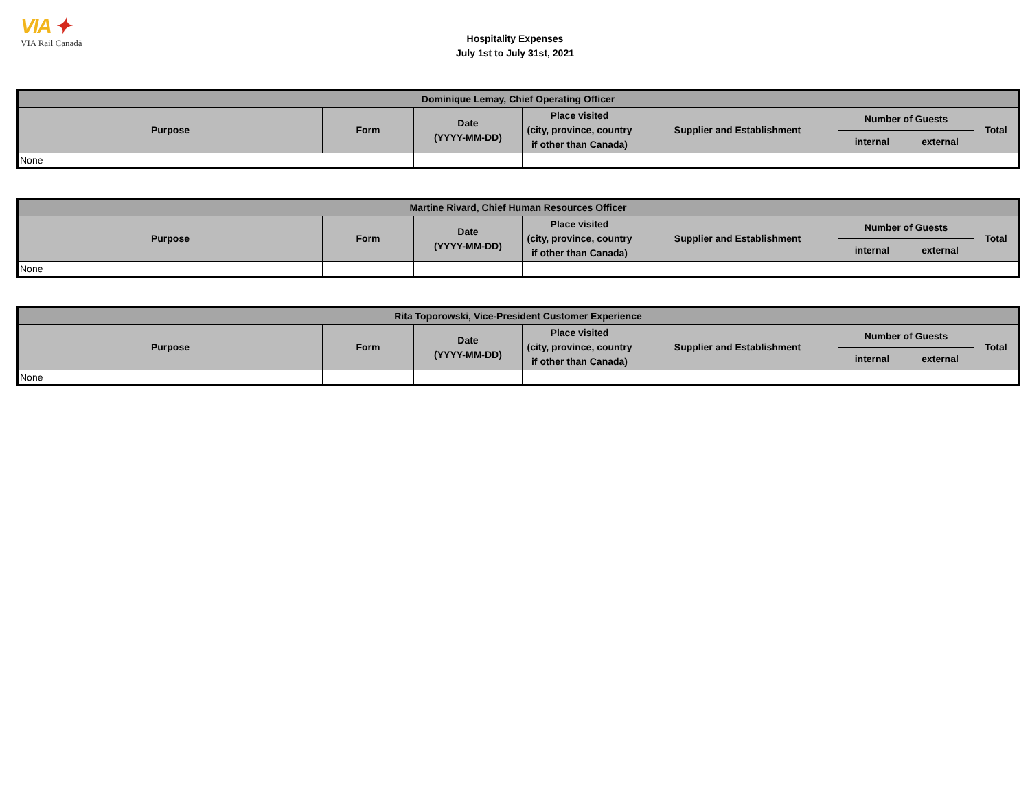VIA ✦
VIA Rail Canadä
Hospitality Expenses
July 1st to July 31st, 2021
| Dominique Lemay, Chief Operating Officer | | | | | | | |
| --- | --- | --- | --- | --- | --- | --- | --- |
| Purpose | Form | Date (YYYY-MM-DD) | Place visited (city, province, country if other than Canada) | Supplier and Establishment | Number of Guests | | Total |
| | | | | | internal | external | |
| None | | | | | | | |
| Martine Rivard, Chief Human Resources Officer | | | | | | | |
| --- | --- | --- | --- | --- | --- | --- | --- |
| Purpose | Form | Date (YYYY-MM-DD) | Place visited (city, province, country if other than Canada) | Supplier and Establishment | Number of Guests | | Total |
| | | | | | internal | external | |
| None | | | | | | | |
| Rita Toporowski, Vice-President Customer Experience | | | | | | | |
| --- | --- | --- | --- | --- | --- | --- | --- |
| Purpose | Form | Date (YYYY-MM-DD) | Place visited (city, province, country if other than Canada) | Supplier and Establishment | Number of Guests | | Total |
| | | | | | internal | external | |
| None | | | | | | | |